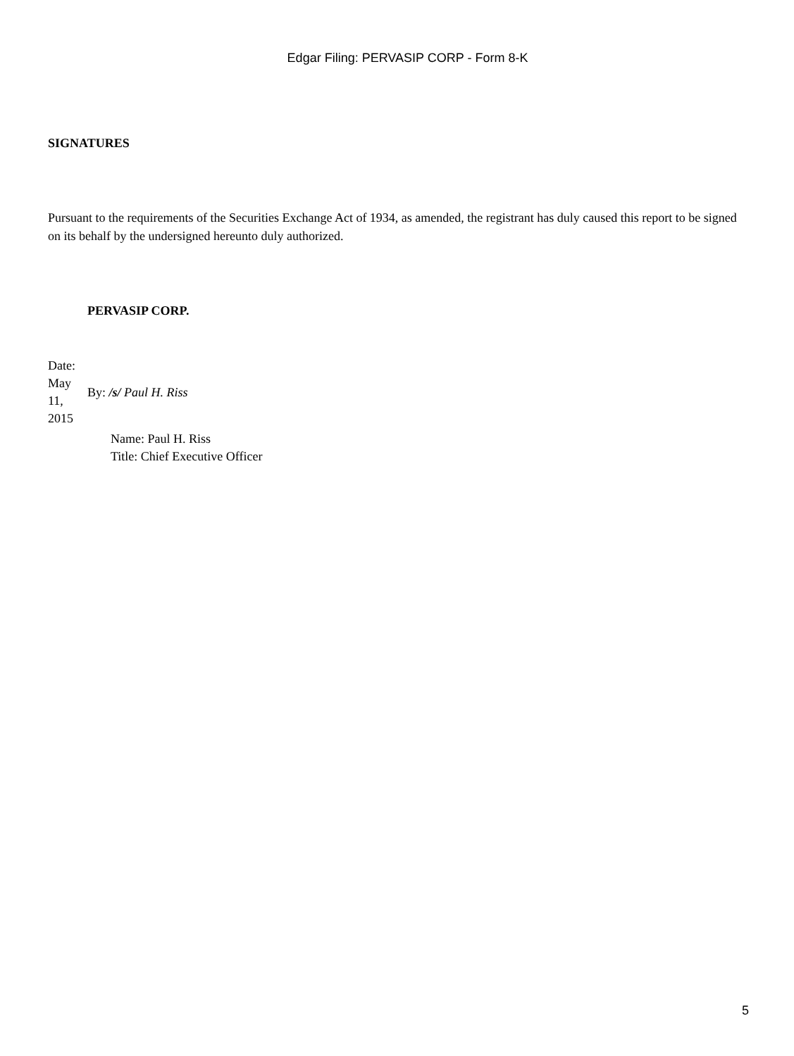Edgar Filing: PERVASIP CORP - Form 8-K
SIGNATURES
Pursuant to the requirements of the Securities Exchange Act of 1934, as amended, the registrant has duly caused this report to be signed on its behalf by the undersigned hereunto duly authorized.
PERVASIP CORP.
| Date: May 11, 2015 | By: /s/ Paul H. Riss |
Name: Paul H. Riss
Title: Chief Executive Officer
5